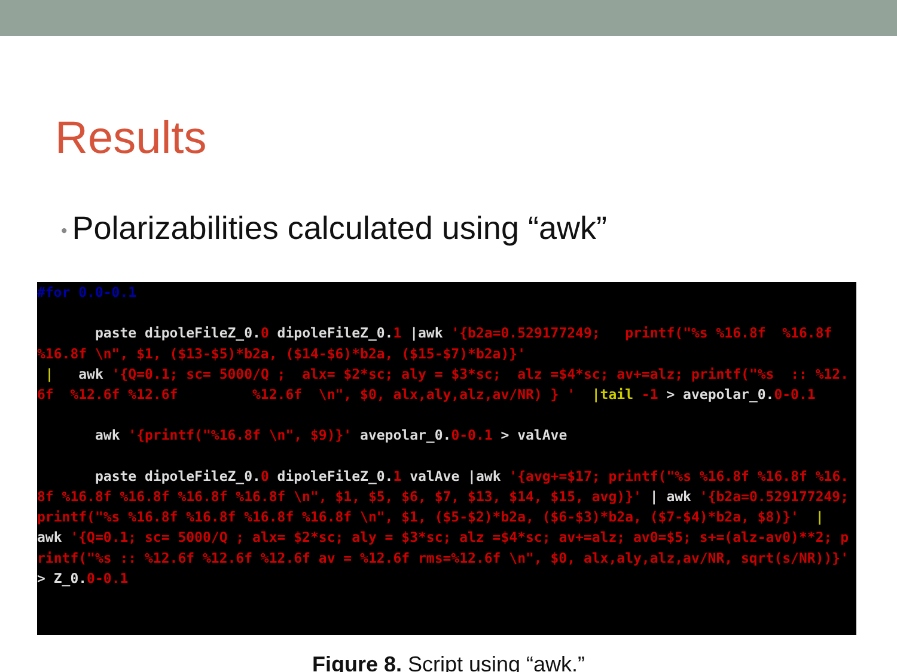Results
• Polarizabilities calculated using “awk”
#for 0.0-0.1 paste dipoleFileZ_0. 0 dipoleFileZ_0. 1 |awk '{b2a=0.529177249; printf("%s %16.8f %16.8f %16.8f \n", $1, ($13-$5)*b2a, ($14-$6)*b2a, ($15-$7)*b2a)}' | awk '{Q=0.1; sc= 5000/Q ; alx= $2*sc; aly = $3*sc; alz =$4*sc; av+=alz; printf("%s :: %12.6f %12.6f %12.6f %12.6f \n", $0, alx,aly,alz,av/NR) } ' |tail -1 > avepolar_0. 0-0.1 awk '{printf("%16.8f \n", $9)}' avepolar_0. 0-0.1 > valAve paste dipoleFileZ_0. 0 dipoleFileZ_0. 1 valAve |awk '{avg+=$17; printf("%s %16.8f %16.8f %16.8f %16.8f %16.8f %16.8f %16.8f \n", $1, $5, $6, $7, $13, $14, $15, avg)}' | awk '{b2a=0.529177249; printf("%s %16.8f %16.8f %16.8f %16.8f \n", $1, ($5-$2)*b2a, ($6-$3)*b2a, ($7-$4)*b2a, $8)}' | awk '{Q=0.1; sc= 5000/Q ; alx= $2*sc; aly = $3*sc; alz =$4*sc; av+=alz; av0=$5; s+=(alz-av0)**2; printf("%s :: %12.6f %12.6f %12.6f av = %12.6f rms=%12.6f \n", $0, alx,aly,alz,av/NR, sqrt(s/NR))}' > Z_0. 0-0.1
Figure 8. Script using “awk.”